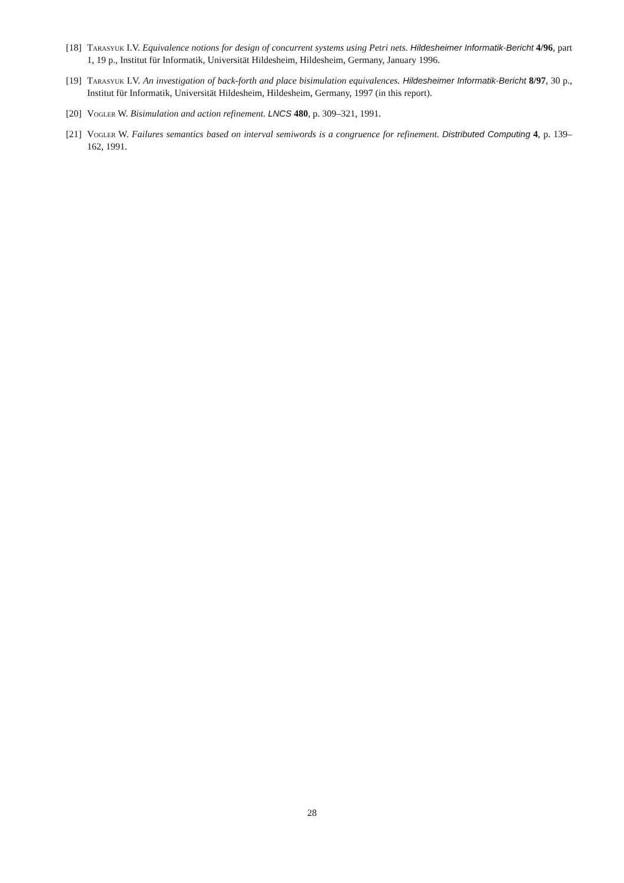[18] Tarasyuk I.V. Equivalence notions for design of concurrent systems using Petri nets. Hildesheimer Informatik-Bericht 4/96, part 1, 19 p., Institut für Informatik, Universität Hildesheim, Hildesheim, Germany, January 1996.
[19] Tarasyuk I.V. An investigation of back-forth and place bisimulation equivalences. Hildesheimer Informatik-Bericht 8/97, 30 p., Institut für Informatik, Universität Hildesheim, Hildesheim, Germany, 1997 (in this report).
[20] Vogler W. Bisimulation and action refinement. LNCS 480, p. 309–321, 1991.
[21] Vogler W. Failures semantics based on interval semiwords is a congruence for refinement. Distributed Computing 4, p. 139–162, 1991.
28